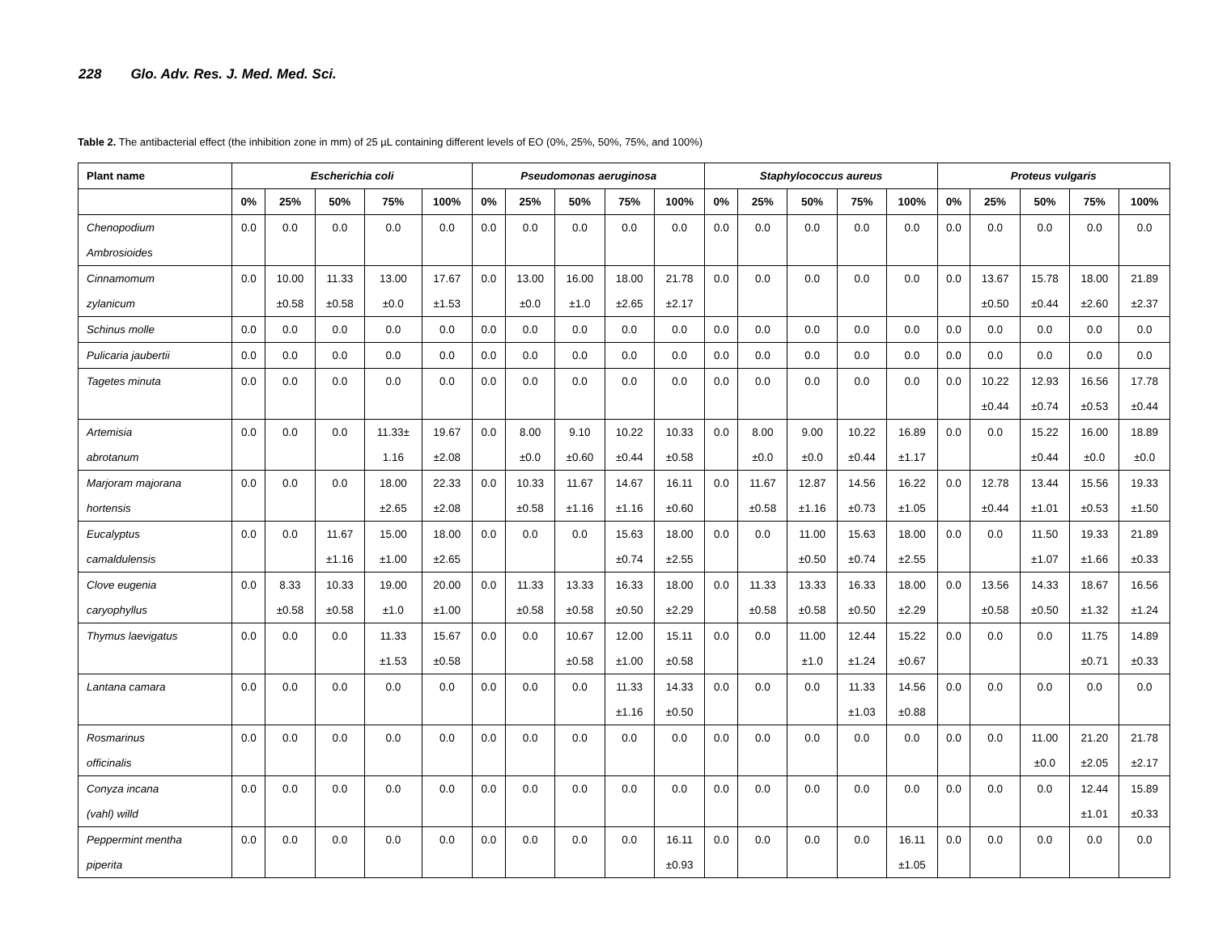228 Glo. Adv. Res. J. Med. Med. Sci.
Table 2. The antibacterial effect (the inhibition zone in mm) of 25 µL containing different levels of EO (0%, 25%, 50%, 75%, and 100%)
| Plant name | Escherichia coli | | | | | Pseudomonas aeruginosa | | | | | Staphylococcus aureus | | | | | Proteus vulgaris | | | | |
| --- | --- | --- | --- | --- | --- | --- | --- | --- | --- | --- | --- | --- | --- | --- | --- | --- | --- | --- | --- | --- |
| | 0% | 25% | 50% | 75% | 100% | 0% | 25% | 50% | 75% | 100% | 0% | 25% | 50% | 75% | 100% | 0% | 25% | 50% | 75% | 100% |
| Chenopodium Ambrosioides | 0.0 | 0.0 | 0.0 | 0.0 | 0.0 | 0.0 | 0.0 | 0.0 | 0.0 | 0.0 | 0.0 | 0.0 | 0.0 | 0.0 | 0.0 | 0.0 | 0.0 | 0.0 | 0.0 | 0.0 |
| Cinnamomum zylanicum | 0.0 | 10.00 ±0.58 | 11.33 ±0.58 | 13.00 ±0.0 | 17.67 ±1.53 | 0.0 | 13.00 ±0.0 | 16.00 ±1.0 | 18.00 ±2.65 | 21.78 ±2.17 | 0.0 | 0.0 | 0.0 | 0.0 | 0.0 | 0.0 | 13.67 ±0.50 | 15.78 ±0.44 | 18.00 ±2.60 | 21.89 ±2.37 |
| Schinus molle | 0.0 | 0.0 | 0.0 | 0.0 | 0.0 | 0.0 | 0.0 | 0.0 | 0.0 | 0.0 | 0.0 | 0.0 | 0.0 | 0.0 | 0.0 | 0.0 | 0.0 | 0.0 | 0.0 | 0.0 |
| Pulicaria jaubertii | 0.0 | 0.0 | 0.0 | 0.0 | 0.0 | 0.0 | 0.0 | 0.0 | 0.0 | 0.0 | 0.0 | 0.0 | 0.0 | 0.0 | 0.0 | 0.0 | 0.0 | 0.0 | 0.0 | 0.0 |
| Tagetes minuta | 0.0 | 0.0 | 0.0 | 0.0 | 0.0 | 0.0 | 0.0 | 0.0 | 0.0 | 0.0 | 0.0 | 0.0 | 0.0 | 0.0 | 0.0 | 0.0 | 10.22 ±0.44 | 12.93 ±0.74 | 16.56 ±0.53 | 17.78 ±0.44 |
| Artemisia abrotanum | 0.0 | 0.0 | 0.0 | 11.33± 1.16 | 19.67 ±2.08 | 0.0 | 8.00 ±0.0 | 9.10 ±0.60 | 10.22 ±0.44 | 10.33 ±0.58 | 0.0 | 8.00 ±0.0 | 9.00 ±0.0 | 10.22 ±0.44 | 16.89 ±1.17 | 0.0 | 0.0 | 15.22 ±0.44 | 16.00 ±0.0 | 18.89 ±0.0 |
| Marjoram majorana hortensis | 0.0 | 0.0 | 0.0 | 18.00 ±2.65 | 22.33 ±2.08 | 0.0 | 10.33 ±0.58 | 11.67 ±1.16 | 14.67 ±1.16 | 16.11 ±0.60 | 0.0 | 11.67 ±0.58 | 12.87 ±1.16 | 14.56 ±0.73 | 16.22 ±1.05 | 0.0 | 12.78 ±0.44 | 13.44 ±1.01 | 15.56 ±0.53 | 19.33 ±1.50 |
| Eucalyptus camaldulensis | 0.0 | 0.0 | 11.67 ±1.16 | 15.00 ±1.00 | 18.00 ±2.65 | 0.0 | 0.0 | 0.0 | 15.63 ±0.74 | 18.00 ±2.55 | 0.0 | 0.0 | 11.00 ±0.50 | 15.63 ±0.74 | 18.00 ±2.55 | 0.0 | 0.0 | 11.50 ±1.07 | 19.33 ±1.66 | 21.89 ±0.33 |
| Clove eugenia caryophyllus | 0.0 | 8.33 ±0.58 | 10.33 ±0.58 | 19.00 ±1.0 | 20.00 ±1.00 | 0.0 | 11.33 ±0.58 | 13.33 ±0.58 | 16.33 ±0.50 | 18.00 ±2.29 | 0.0 | 11.33 ±0.58 | 13.33 ±0.58 | 16.33 ±0.50 | 18.00 ±2.29 | 0.0 | 13.56 ±0.58 | 14.33 ±0.50 | 18.67 ±1.32 | 16.56 ±1.24 |
| Thymus laevigatus | 0.0 | 0.0 | 0.0 | 11.33 ±1.53 | 15.67 ±0.58 | 0.0 | 0.0 | 10.67 ±0.58 | 12.00 ±1.00 | 15.11 ±0.58 | 0.0 | 0.0 | 11.00 ±1.0 | 12.44 ±1.24 | 15.22 ±0.67 | 0.0 | 0.0 | 0.0 | 11.75 ±0.71 | 14.89 ±0.33 |
| Lantana camara | 0.0 | 0.0 | 0.0 | 0.0 | 0.0 | 0.0 | 0.0 | 0.0 | 11.33 ±1.16 | 14.33 ±0.50 | 0.0 | 0.0 | 0.0 | 11.33 ±1.03 | 14.56 ±0.88 | 0.0 | 0.0 | 0.0 | 0.0 | 0.0 |
| Rosmarinus officinalis | 0.0 | 0.0 | 0.0 | 0.0 | 0.0 | 0.0 | 0.0 | 0.0 | 0.0 | 0.0 | 0.0 | 0.0 | 0.0 | 0.0 | 0.0 | 0.0 | 0.0 | 11.00 ±0.0 | 21.20 ±2.05 | 21.78 ±2.17 |
| Conyza incana (vahl) willd | 0.0 | 0.0 | 0.0 | 0.0 | 0.0 | 0.0 | 0.0 | 0.0 | 0.0 | 0.0 | 0.0 | 0.0 | 0.0 | 0.0 | 0.0 | 0.0 | 0.0 | 0.0 | 12.44 ±1.01 | 15.89 ±0.33 |
| Peppermint mentha piperita | 0.0 | 0.0 | 0.0 | 0.0 | 0.0 | 0.0 | 0.0 | 0.0 | 0.0 | 16.11 ±0.93 | 0.0 | 0.0 | 0.0 | 0.0 | 16.11 ±1.05 | 0.0 | 0.0 | 0.0 | 0.0 | 0.0 |